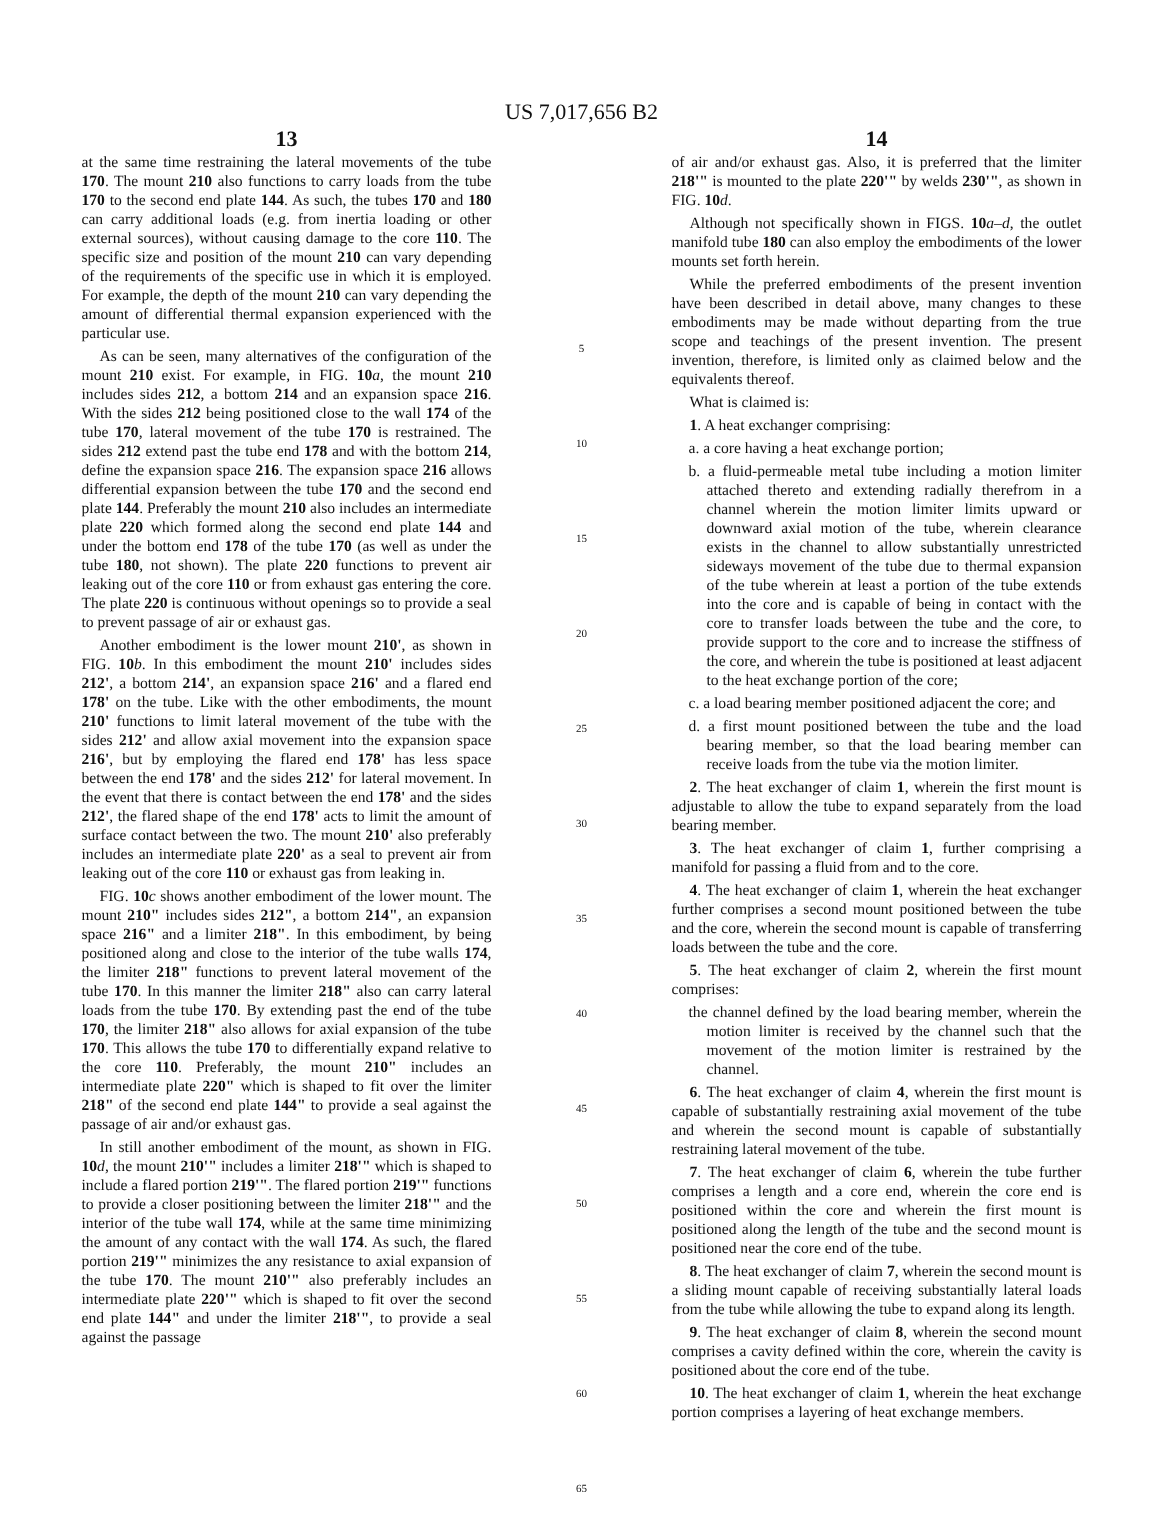US 7,017,656 B2
13
at the same time restraining the lateral movements of the tube 170. The mount 210 also functions to carry loads from the tube 170 to the second end plate 144. As such, the tubes 170 and 180 can carry additional loads (e.g. from inertia loading or other external sources), without causing damage to the core 110. The specific size and position of the mount 210 can vary depending of the requirements of the specific use in which it is employed. For example, the depth of the mount 210 can vary depending the amount of differential thermal expansion experienced with the particular use.
As can be seen, many alternatives of the configuration of the mount 210 exist. For example, in FIG. 10 a, the mount 210 includes sides 212, a bottom 214 and an expansion space 216. With the sides 212 being positioned close to the wall 174 of the tube 170, lateral movement of the tube 170 is restrained. The sides 212 extend past the tube end 178 and with the bottom 214, define the expansion space 216. The expansion space 216 allows differential expansion between the tube 170 and the second end plate 144. Preferably the mount 210 also includes an intermediate plate 220 which formed along the second end plate 144 and under the bottom end 178 of the tube 170 (as well as under the tube 180, not shown). The plate 220 functions to prevent air leaking out of the core 110 or from exhaust gas entering the core. The plate 220 is continuous without openings so to provide a seal to prevent passage of air or exhaust gas.
Another embodiment is the lower mount 210', as shown in FIG. 10 b. In this embodiment the mount 210' includes sides 212', a bottom 214', an expansion space 216' and a flared end 178' on the tube. Like with the other embodiments, the mount 210' functions to limit lateral movement of the tube with the sides 212' and allow axial movement into the expansion space 216', but by employing the flared end 178' has less space between the end 178' and the sides 212' for lateral movement. In the event that there is contact between the end 178' and the sides 212', the flared shape of the end 178' acts to limit the amount of surface contact between the two. The mount 210' also preferably includes an intermediate plate 220' as a seal to prevent air from leaking out of the core 110 or exhaust gas from leaking in.
FIG. 10 c shows another embodiment of the lower mount. The mount 210" includes sides 212", a bottom 214", an expansion space 216" and a limiter 218". In this embodiment, by being positioned along and close to the interior of the tube walls 174, the limiter 218" functions to prevent lateral movement of the tube 170. In this manner the limiter 218" also can carry lateral loads from the tube 170. By extending past the end of the tube 170, the limiter 218" also allows for axial expansion of the tube 170. This allows the tube 170 to differentially expand relative to the core 110. Preferably, the mount 210" includes an intermediate plate 220" which is shaped to fit over the limiter 218" of the second end plate 144" to provide a seal against the passage of air and/or exhaust gas.
In still another embodiment of the mount, as shown in FIG. 10 d, the mount 210'" includes a limiter 218'" which is shaped to include a flared portion 219'". The flared portion 219'" functions to provide a closer positioning between the limiter 218'" and the interior of the tube wall 174, while at the same time minimizing the amount of any contact with the wall 174. As such, the flared portion 219'" minimizes the any resistance to axial expansion of the tube 170. The mount 210'" also preferably includes an intermediate plate 220'" which is shaped to fit over the second end plate 144" and under the limiter 218'", to provide a seal against the passage
5
10
15
20
25
30
35
40
45
50
55
60
65
14
of air and/or exhaust gas. Also, it is preferred that the limiter 218'" is mounted to the plate 220'" by welds 230'", as shown in FIG. 10 d.
Although not specifically shown in FIGS. 10 a–d, the outlet manifold tube 180 can also employ the embodiments of the lower mounts set forth herein.
While the preferred embodiments of the present invention have been described in detail above, many changes to these embodiments may be made without departing from the true scope and teachings of the present invention. The present invention, therefore, is limited only as claimed below and the equivalents thereof.
What is claimed is:
1. A heat exchanger comprising:
a. a core having a heat exchange portion;
b. a fluid-permeable metal tube including a motion limiter attached thereto and extending radially therefrom in a channel wherein the motion limiter limits upward or downward axial motion of the tube, wherein clearance exists in the channel to allow substantially unrestricted sideways movement of the tube due to thermal expansion of the tube wherein at least a portion of the tube extends into the core and is capable of being in contact with the core to transfer loads between the tube and the core, to provide support to the core and to increase the stiffness of the core, and wherein the tube is positioned at least adjacent to the heat exchange portion of the core;
c. a load bearing member positioned adjacent the core; and
d. a first mount positioned between the tube and the load bearing member, so that the load bearing member can receive loads from the tube via the motion limiter.
2. The heat exchanger of claim 1, wherein the first mount is adjustable to allow the tube to expand separately from the load bearing member.
3. The heat exchanger of claim 1, further comprising a manifold for passing a fluid from and to the core.
4. The heat exchanger of claim 1, wherein the heat exchanger further comprises a second mount positioned between the tube and the core, wherein the second mount is capable of transferring loads between the tube and the core.
5. The heat exchanger of claim 2, wherein the first mount comprises:
the channel defined by the load bearing member, wherein the motion limiter is received by the channel such that the movement of the motion limiter is restrained by the channel.
6. The heat exchanger of claim 4, wherein the first mount is capable of substantially restraining axial movement of the tube and wherein the second mount is capable of substantially restraining lateral movement of the tube.
7. The heat exchanger of claim 6, wherein the tube further comprises a length and a core end, wherein the core end is positioned within the core and wherein the first mount is positioned along the length of the tube and the second mount is positioned near the core end of the tube.
8. The heat exchanger of claim 7, wherein the second mount is a sliding mount capable of receiving substantially lateral loads from the tube while allowing the tube to expand along its length.
9. The heat exchanger of claim 8, wherein the second mount comprises a cavity defined within the core, wherein the cavity is positioned about the core end of the tube.
10. The heat exchanger of claim 1, wherein the heat exchange portion comprises a layering of heat exchange members.